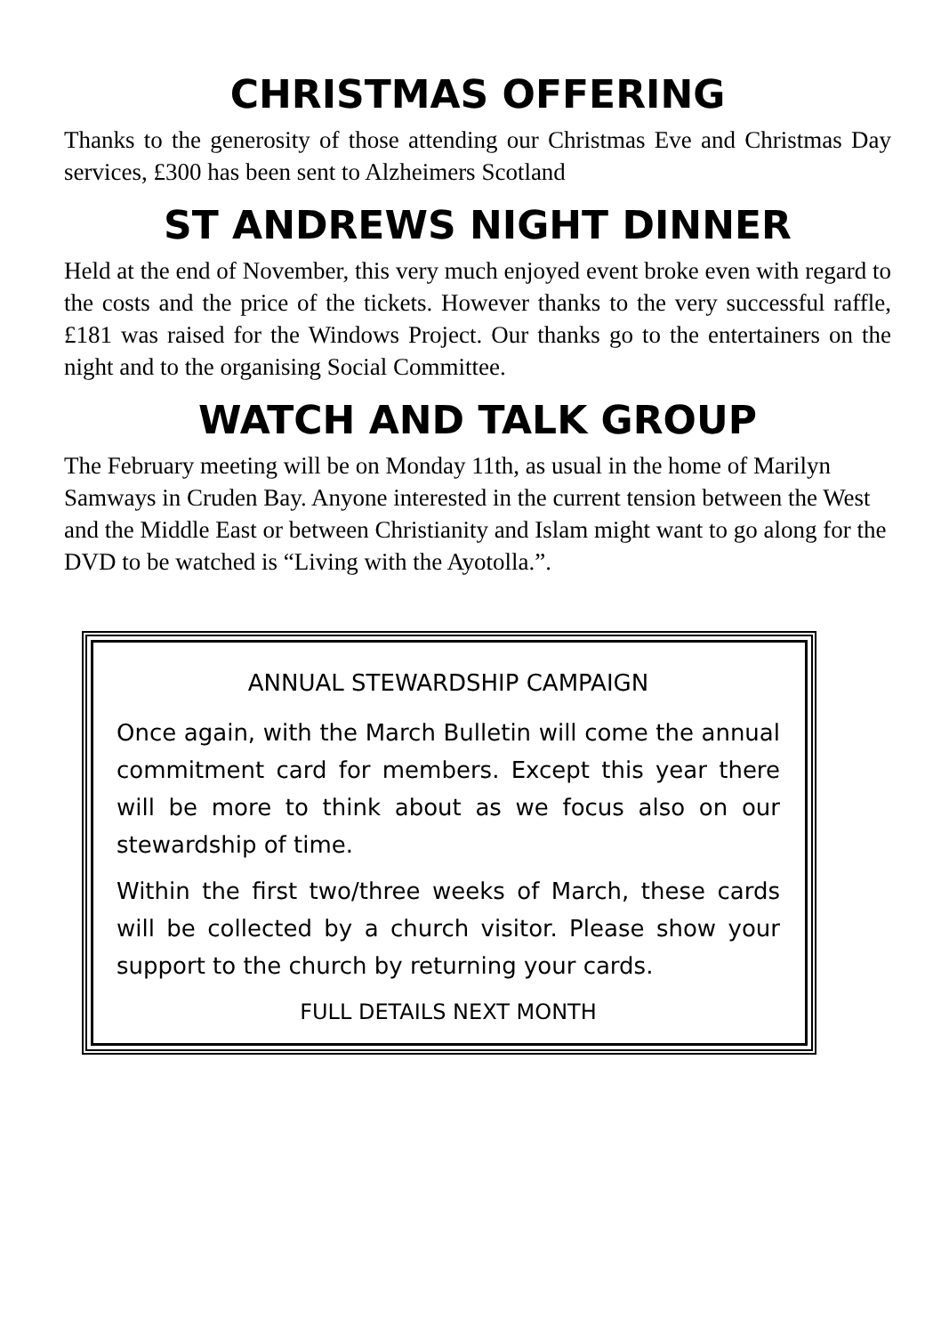CHRISTMAS OFFERING
Thanks to the generosity of those attending our Christmas Eve and Christmas Day services, £300 has been sent to Alzheimers Scotland
ST ANDREWS NIGHT DINNER
Held at the end of November, this very much enjoyed event broke even with regard to the costs and the price of the tickets. However thanks to the very successful raffle, £181 was raised for the Windows Project. Our thanks go to the entertainers on the night and to the organising Social Committee.
WATCH AND TALK GROUP
The February meeting will be on Monday 11th, as usual in the home of Marilyn Samways in Cruden Bay. Anyone interested in the current tension between the West and the Middle East or between Christianity and Islam might want to go along for the DVD to be watched is “Living with the Ayotolla.”.
ANNUAL STEWARDSHIP CAMPAIGN
Once again, with the March Bulletin will come the annual commitment card for members. Except this year there will be more to think about as we focus also on our stewardship of time.
Within the first two/three weeks of March, these cards will be collected by a church visitor. Please show your support to the church by returning your cards.
FULL DETAILS NEXT MONTH